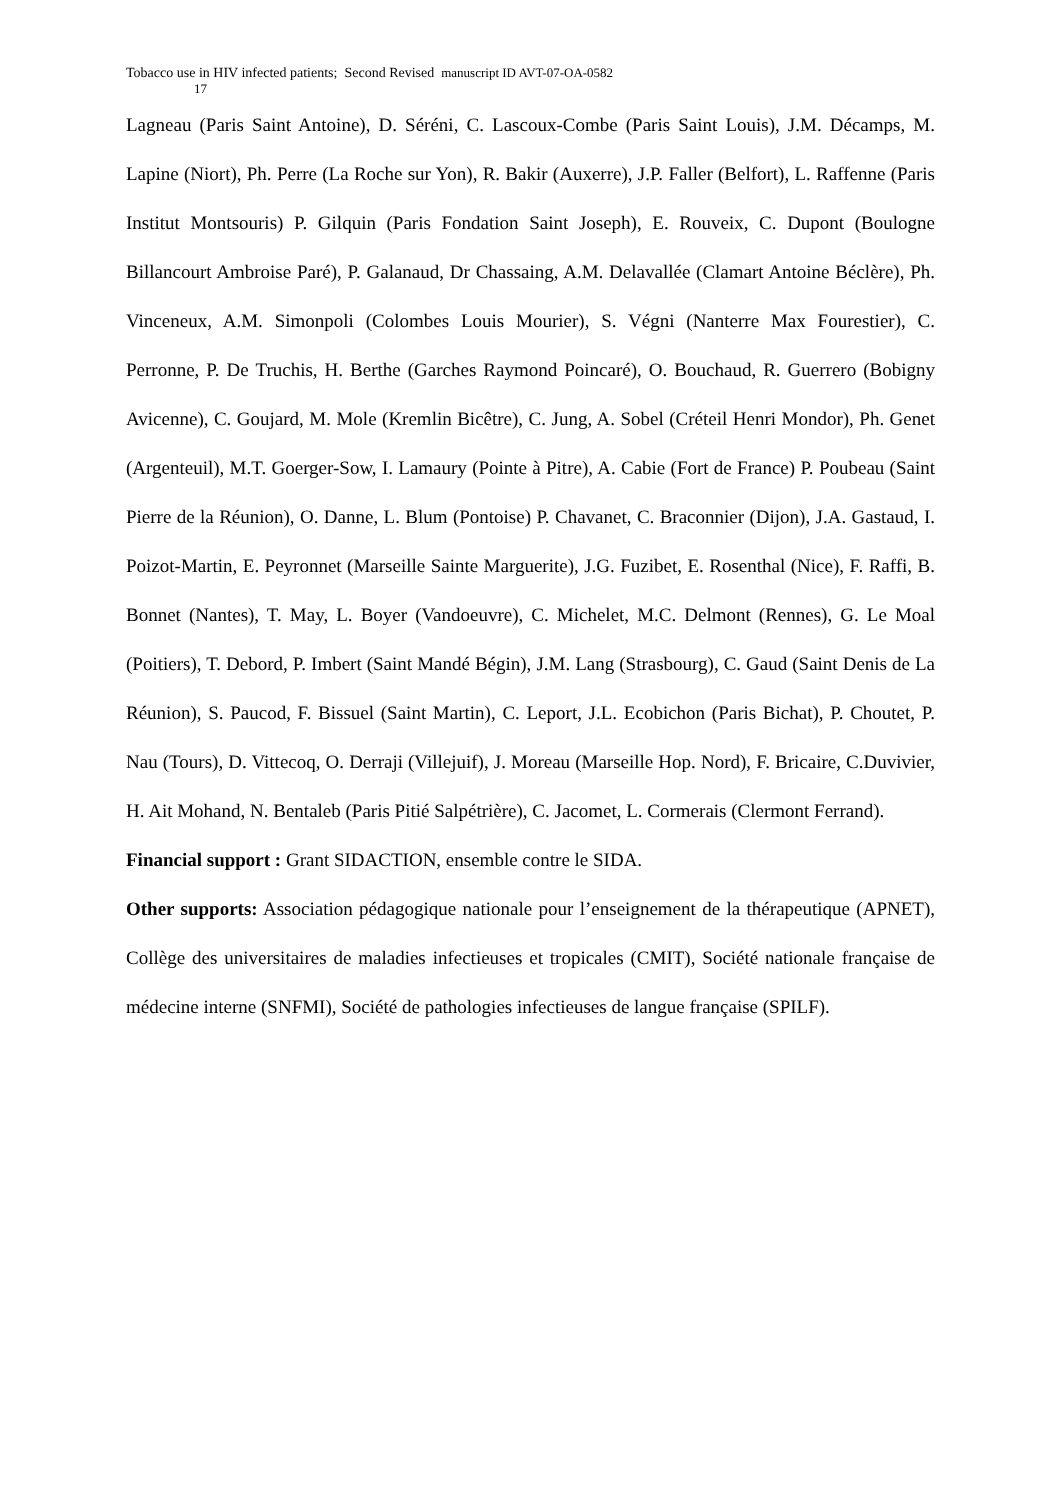Tobacco use in HIV infected patients; Second Revised manuscript ID AVT-07-OA-0582
17
Lagneau (Paris Saint Antoine), D. Séréni, C. Lascoux-Combe (Paris Saint Louis), J.M. Décamps, M. Lapine (Niort), Ph. Perre (La Roche sur Yon), R. Bakir (Auxerre), J.P. Faller (Belfort), L. Raffenne (Paris Institut Montsouris) P. Gilquin (Paris Fondation Saint Joseph), E. Rouveix, C. Dupont (Boulogne Billancourt Ambroise Paré), P. Galanaud, Dr Chassaing, A.M. Delavallée (Clamart Antoine Béclère), Ph. Vinceneux, A.M. Simonpoli (Colombes Louis Mourier), S. Végni (Nanterre Max Fourestier), C. Perronne, P. De Truchis, H. Berthe (Garches Raymond Poincaré), O. Bouchaud, R. Guerrero (Bobigny Avicenne), C. Goujard, M. Mole (Kremlin Bicêtre), C. Jung, A. Sobel (Créteil Henri Mondor), Ph. Genet (Argenteuil), M.T. Goerger-Sow, I. Lamaury (Pointe à Pitre), A. Cabie (Fort de France) P. Poubeau (Saint Pierre de la Réunion), O. Danne, L. Blum (Pontoise) P. Chavanet, C. Braconnier (Dijon), J.A. Gastaud, I. Poizot-Martin, E. Peyronnet (Marseille Sainte Marguerite), J.G. Fuzibet, E. Rosenthal (Nice), F. Raffi, B. Bonnet (Nantes), T. May, L. Boyer (Vandoeuvre), C. Michelet, M.C. Delmont (Rennes), G. Le Moal (Poitiers), T. Debord, P. Imbert (Saint Mandé Bégin), J.M. Lang (Strasbourg), C. Gaud (Saint Denis de La Réunion), S. Paucod, F. Bissuel (Saint Martin), C. Leport, J.L. Ecobichon (Paris Bichat), P. Choutet, P. Nau (Tours), D. Vittecoq, O. Derraji (Villejuif), J. Moreau (Marseille Hop. Nord), F. Bricaire, C.Duvivier, H. Ait Mohand, N. Bentaleb (Paris Pitié Salpétrière), C. Jacomet, L. Cormerais (Clermont Ferrand).
Financial support : Grant SIDACTION, ensemble contre le SIDA.
Other supports: Association pédagogique nationale pour l’enseignement de la thérapeutique (APNET), Collège des universitaires de maladies infectieuses et tropicales (CMIT), Société nationale française de médecine interne (SNFMI), Société de pathologies infectieuses de langue française (SPILF).